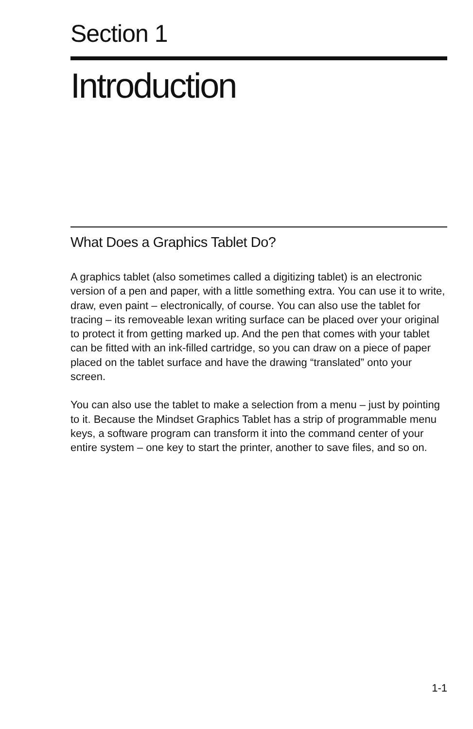Section 1
Introduction
What Does a Graphics Tablet Do?
A graphics tablet (also sometimes called a digitizing tablet) is an electronic version of a pen and paper, with a little something extra. You can use it to write, draw, even paint – electronically, of course. You can also use the tablet for tracing – its removeable lexan writing surface can be placed over your original to protect it from getting marked up. And the pen that comes with your tablet can be fitted with an ink-filled cartridge, so you can draw on a piece of paper placed on the tablet surface and have the drawing “translated” onto your screen.
You can also use the tablet to make a selection from a menu – just by pointing to it. Because the Mindset Graphics Tablet has a strip of programmable menu keys, a software program can transform it into the command center of your entire system – one key to start the printer, another to save files, and so on.
1-1